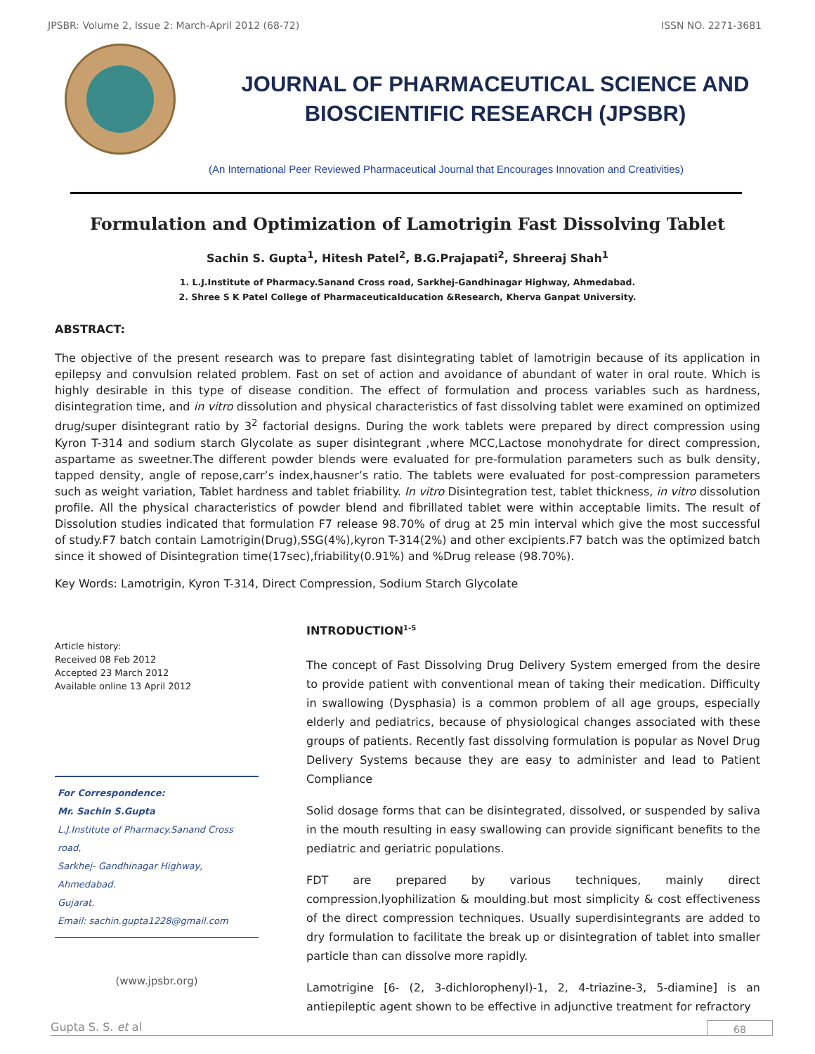JPSBR: Volume 2, Issue 2: March-April 2012 (68-72) ISSN NO. 2271-3681
JOURNAL OF PHARMACEUTICAL SCIENCE AND
BIOSCIENTIFIC RESEARCH (JPSBR)
(An International Peer Reviewed Pharmaceutical Journal that Encourages Innovation and Creativities)
Formulation and Optimization of Lamotrigin Fast Dissolving Tablet
Sachin S. Gupta<sup>1</sup>, Hitesh Patel<sup>2</sup>, B.G.Prajapati<sup>2</sup>, Shreeraj Shah<sup>1</sup>
1. L.J.Institute of Pharmacy.Sanand Cross road, Sarkhej-Gandhinagar Highway, Ahmedabad.
2. Shree S K Patel College of Pharmaceuticalducation &Research, Kherva Ganpat University.
ABSTRACT:
The objective of the present research was to prepare fast disintegrating tablet of lamotrigin because of its application in epilepsy and convulsion related problem. Fast on set of action and avoidance of abundant of water in oral route. Which is highly desirable in this type of disease condition. The effect of formulation and process variables such as hardness, disintegration time, and in vitro dissolution and physical characteristics of fast dissolving tablet were examined on optimized drug/super disintegrant ratio by 3<sup>2</sup> factorial designs. During the work tablets were prepared by direct compression using Kyron T-314 and sodium starch Glycolate as super disintegrant ,where MCC,Lactose monohydrate for direct compression, aspartame as sweetner.The different powder blends were evaluated for pre-formulation parameters such as bulk density, tapped density, angle of repose,carr’s index,hausner’s ratio. The tablets were evaluated for post-compression parameters such as weight variation, Tablet hardness and tablet friability. In vitro Disintegration test, tablet thickness, in vitro dissolution profile. All the physical characteristics of powder blend and fibrillated tablet were within acceptable limits. The result of Dissolution studies indicated that formulation F7 release 98.70% of drug at 25 min interval which give the most successful of study.F7 batch contain Lamotrigin(Drug),SSG(4%),kyron T-314(2%) and other excipients.F7 batch was the optimized batch since it showed of Disintegration time(17sec),friability(0.91%) and %Drug release (98.70%).
Key Words: Lamotrigin, Kyron T-314, Direct Compression, Sodium Starch Glycolate
Article history:
Received 08 Feb 2012
Accepted 23 March 2012
Available online 13 April 2012
For Correspondence:
Mr. Sachin S.Gupta
L.J.Institute of Pharmacy.Sanand Cross road,
Sarkhej- Gandhinagar Highway,
Ahmedabad.
Gujarat.
Email: sachin.gupta1228@gmail.com
(www.jpsbr.org)
INTRODUCTION<sup>1-5</sup>
The concept of Fast Dissolving Drug Delivery System emerged from the desire to provide patient with conventional mean of taking their medication. Difficulty in swallowing (Dysphasia) is a common problem of all age groups, especially elderly and pediatrics, because of physiological changes associated with these groups of patients. Recently fast dissolving formulation is popular as Novel Drug Delivery Systems because they are easy to administer and lead to Patient Compliance
Solid dosage forms that can be disintegrated, dissolved, or suspended by saliva in the mouth resulting in easy swallowing can provide significant benefits to the pediatric and geriatric populations.
FDT are prepared by various techniques, mainly direct compression,lyophilization & moulding.but most simplicity & cost effectiveness of the direct compression techniques. Usually superdisintegrants are added to dry formulation to facilitate the break up or disintegration of tablet into smaller particle than can dissolve more rapidly.
Lamotrigine [6- (2, 3-dichlorophenyl)-1, 2, 4-triazine-3, 5-diamine] is an antiepileptic agent shown to be effective in adjunctive treatment for refractory
Gupta S. S. et al 68